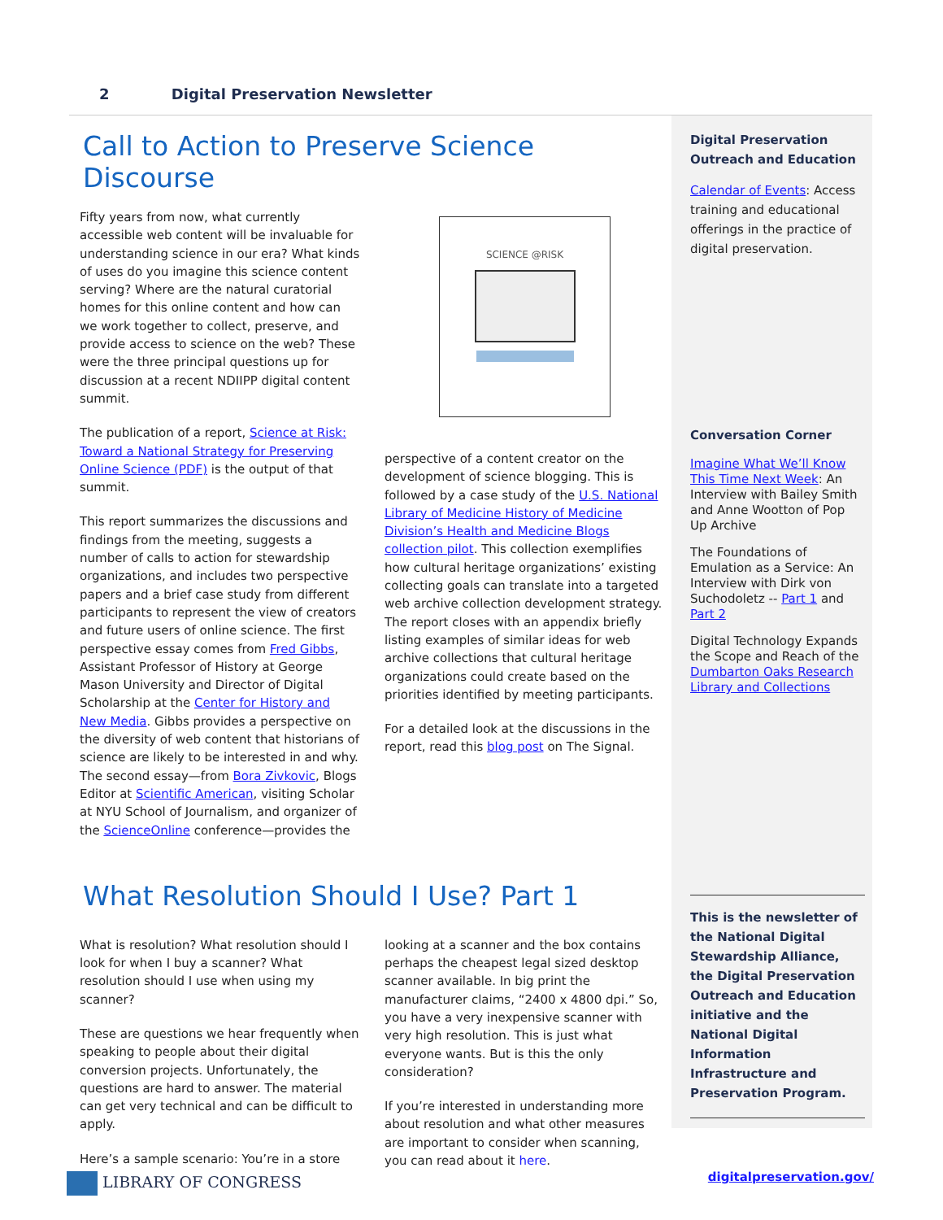2 Digital Preservation Newsletter
Call to Action to Preserve Science Discourse
Fifty years from now, what currently accessible web content will be invaluable for understanding science in our era? What kinds of uses do you imagine this science content serving? Where are the natural curatorial homes for this online content and how can we work together to collect, preserve, and provide access to science on the web? These were the three principal questions up for discussion at a recent NDIIPP digital content summit.
The publication of a report, Science at Risk: Toward a National Strategy for Preserving Online Science (PDF) is the output of that summit.
This report summarizes the discussions and findings from the meeting, suggests a number of calls to action for stewardship organizations, and includes two perspective papers and a brief case study from different participants to represent the view of creators and future users of online science. The first perspective essay comes from Fred Gibbs, Assistant Professor of History at George Mason University and Director of Digital Scholarship at the Center for History and New Media. Gibbs provides a perspective on the diversity of web content that historians of science are likely to be interested in and why. The second essay—from Bora Zivkovic, Blogs Editor at Scientific American, visiting Scholar at NYU School of Journalism, and organizer of the ScienceOnline conference—provides the
SCIENCE @RISK
perspective of a content creator on the development of science blogging. This is followed by a case study of the U.S. National Library of Medicine History of Medicine Division’s Health and Medicine Blogs collection pilot. This collection exemplifies how cultural heritage organizations’ existing collecting goals can translate into a targeted web archive collection development strategy. The report closes with an appendix briefly listing examples of similar ideas for web archive collections that cultural heritage organizations could create based on the priorities identified by meeting participants.
For a detailed look at the discussions in the report, read this blog post on The Signal.
What Resolution Should I Use? Part 1
What is resolution? What resolution should I look for when I buy a scanner? What resolution should I use when using my scanner?
These are questions we hear frequently when speaking to people about their digital conversion projects. Unfortunately, the questions are hard to answer. The material can get very technical and can be difficult to apply.
Here’s a sample scenario: You’re in a store
looking at a scanner and the box contains perhaps the cheapest legal sized desktop scanner available. In big print the manufacturer claims, “2400 x 4800 dpi.” So, you have a very inexpensive scanner with very high resolution. This is just what everyone wants. But is this the only consideration?
If you’re interested in understanding more about resolution and what other measures are important to consider when scanning, you can read about it here.
Digital Preservation Outreach and Education
Calendar of Events: Access training and educational offerings in the practice of digital preservation.
Conversation Corner
Imagine What We’ll Know This Time Next Week: An Interview with Bailey Smith and Anne Wootton of Pop Up Archive
The Foundations of Emulation as a Service: An Interview with Dirk von Suchodoletz -- Part 1 and Part 2
Digital Technology Expands the Scope and Reach of the Dumbarton Oaks Research Library and Collections
This is the newsletter of the National Digital Stewardship Alliance, the Digital Preservation Outreach and Education initiative and the National Digital Information Infrastructure and Preservation Program.
LIBRARY OF CONGRESS digitalpreservation.gov/